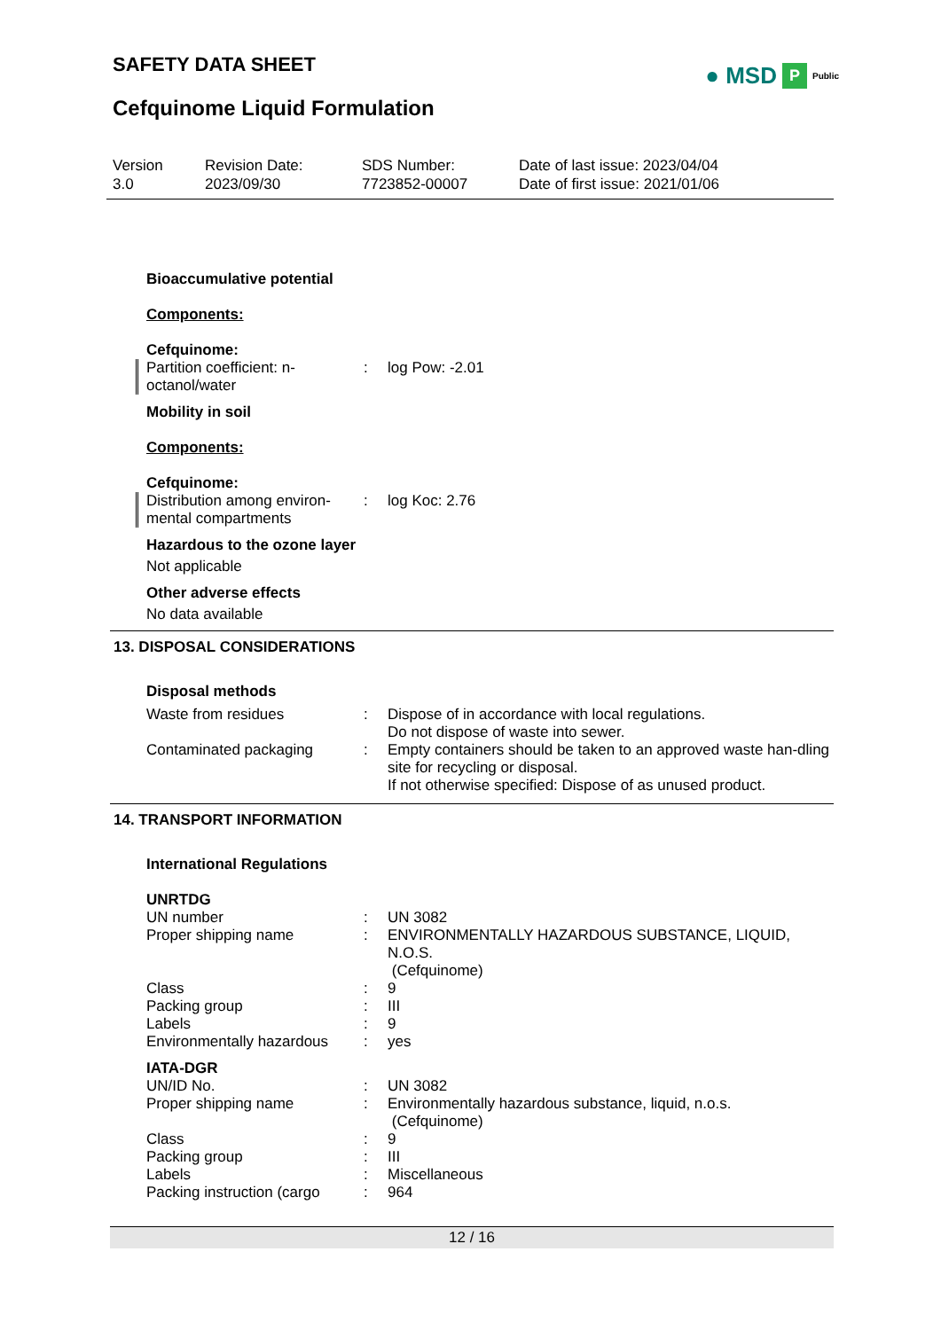SAFETY DATA SHEET
● MSD P Public
Cefquinome Liquid Formulation
Version
3.0
Revision Date:
2023/09/30
SDS Number:
7723852-00007
Date of last issue: 2023/04/04
Date of first issue: 2021/01/06
Bioaccumulative potential
Components:
Cefquinome:
| Partition coefficient: n-octanol/water | : | log Pow: -2.01 |
Mobility in soil
Components:
Cefquinome:
| Distribution among environ-mental compartments | : | log Koc: 2.76 |
Hazardous to the ozone layer
Not applicable
Other adverse effects
No data available
13. DISPOSAL CONSIDERATIONS
Disposal methods
| Waste from residues | : | Dispose of in accordance with local regulations. Do not dispose of waste into sewer. |
| Contaminated packaging | : | Empty containers should be taken to an approved waste han-dling site for recycling or disposal. If not otherwise specified: Dispose of as unused product. |
14. TRANSPORT INFORMATION
International Regulations
UNRTDG
| UN number | : | UN 3082 |
| Proper shipping name | : | ENVIRONMENTALLY HAZARDOUS SUBSTANCE, LIQUID, N.O.S. (Cefquinome) |
| Class | : | 9 |
| Packing group | : | III |
| Labels | : | 9 |
| Environmentally hazardous | : | yes |
IATA-DGR
| UN/ID No. | : | UN 3082 |
| Proper shipping name | : | Environmentally hazardous substance, liquid, n.o.s. (Cefquinome) |
| Class | : | 9 |
| Packing group | : | III |
| Labels | : | Miscellaneous |
| Packing instruction (cargo | : | 964 |
12 / 16